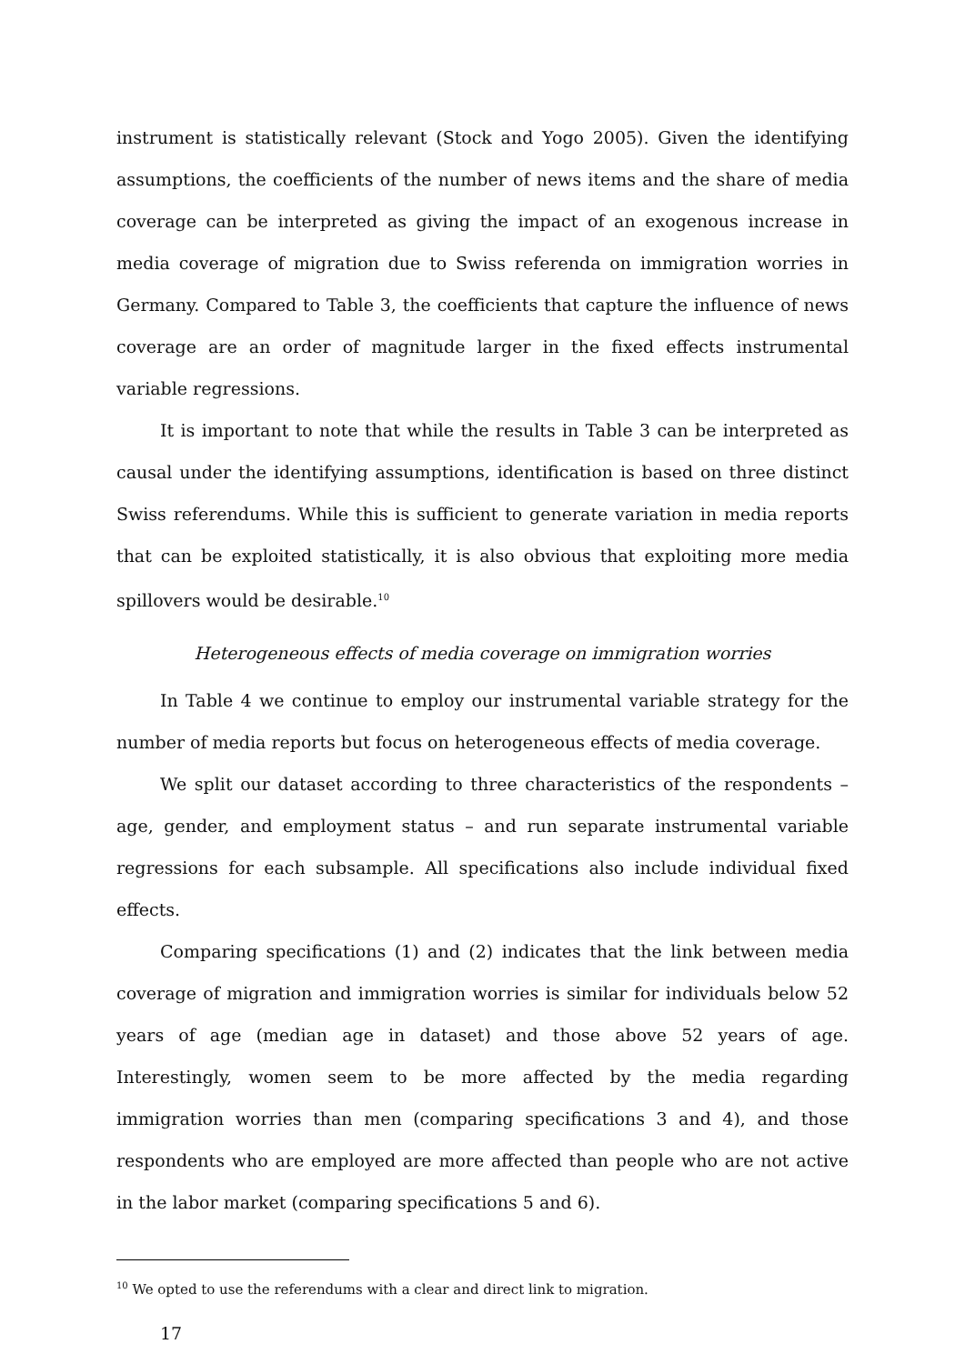instrument is statistically relevant (Stock and Yogo 2005). Given the identifying assumptions, the coefficients of the number of news items and the share of media coverage can be interpreted as giving the impact of an exogenous increase in media coverage of migration due to Swiss referenda on immigration worries in Germany. Compared to Table 3, the coefficients that capture the influence of news coverage are an order of magnitude larger in the fixed effects instrumental variable regressions.
It is important to note that while the results in Table 3 can be interpreted as causal under the identifying assumptions, identification is based on three distinct Swiss referendums. While this is sufficient to generate variation in media reports that can be exploited statistically, it is also obvious that exploiting more media spillovers would be desirable.<sup>10</sup>
Heterogeneous effects of media coverage on immigration worries
In Table 4 we continue to employ our instrumental variable strategy for the number of media reports but focus on heterogeneous effects of media coverage.
We split our dataset according to three characteristics of the respondents – age, gender, and employment status – and run separate instrumental variable regressions for each subsample. All specifications also include individual fixed effects.
Comparing specifications (1) and (2) indicates that the link between media coverage of migration and immigration worries is similar for individuals below 52 years of age (median age in dataset) and those above 52 years of age. Interestingly, women seem to be more affected by the media regarding immigration worries than men (comparing specifications 3 and 4), and those respondents who are employed are more affected than people who are not active in the labor market (comparing specifications 5 and 6).
<sup>10</sup> We opted to use the referendums with a clear and direct link to migration.
17